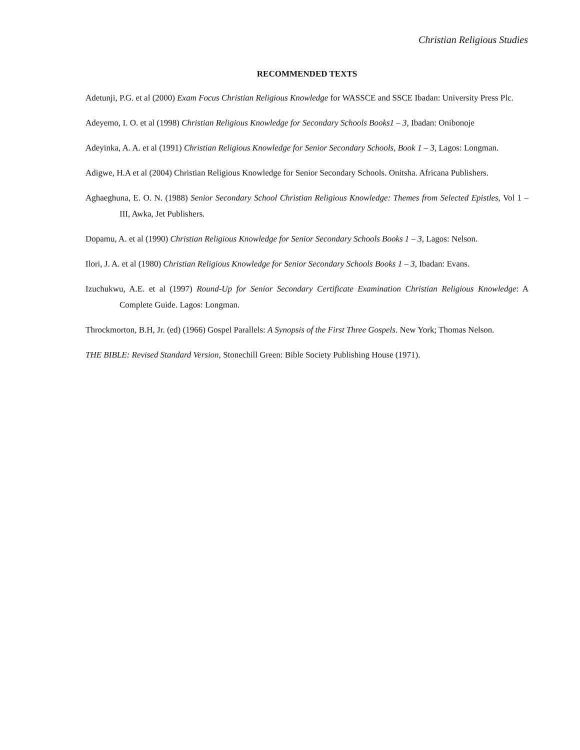Christian Religious Studies
RECOMMENDED TEXTS
Adetunji, P.G. et al (2000) Exam Focus Christian Religious Knowledge for WASSCE and SSCE Ibadan: University Press Plc.
Adeyemo, I. O. et al (1998) Christian Religious Knowledge for Secondary Schools Books1 – 3, Ibadan: Onibonoje
Adeyinka, A. A. et al (1991) Christian Religious Knowledge for Senior Secondary Schools, Book 1 – 3, Lagos: Longman.
Adigwe, H.A et al (2004) Christian Religious Knowledge for Senior Secondary Schools. Onitsha. Africana Publishers.
Aghaeghuna, E. O. N. (1988) Senior Secondary School Christian Religious Knowledge: Themes from Selected Epistles, Vol 1 – III, Awka, Jet Publishers.
Dopamu, A. et al (1990) Christian Religious Knowledge for Senior Secondary Schools Books 1 – 3, Lagos: Nelson.
Ilori, J. A. et al (1980) Christian Religious Knowledge for Senior Secondary Schools Books 1 – 3, Ibadan: Evans.
Izuchukwu, A.E. et al (1997) Round-Up for Senior Secondary Certificate Examination Christian Religious Knowledge: A Complete Guide. Lagos: Longman.
Throckmorton, B.H, Jr. (ed) (1966) Gospel Parallels: A Synopsis of the First Three Gospels. New York; Thomas Nelson.
THE BIBLE: Revised Standard Version, Stonechill Green: Bible Society Publishing House (1971).